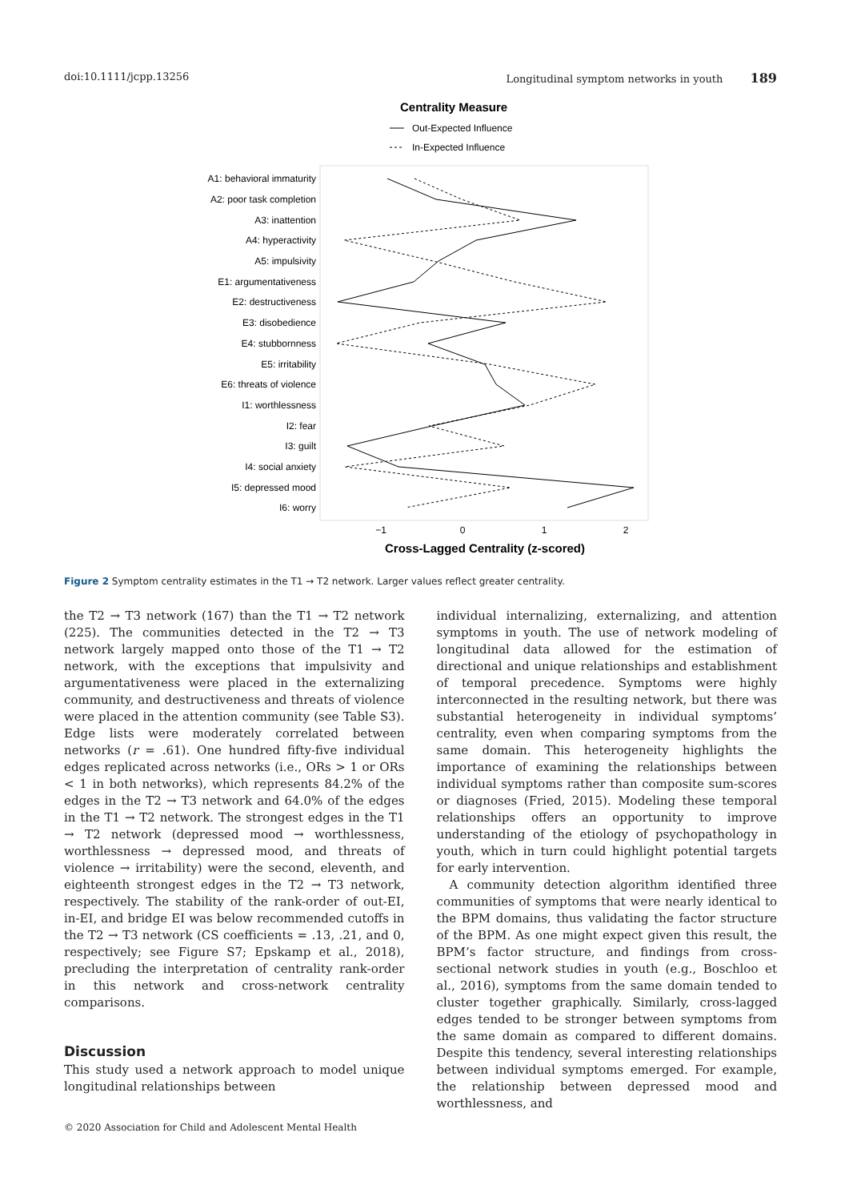doi:10.1111/jcpp.13256 Longitudinal symptom networks in youth 189
Centrality Measure
Out-Expected Influence
In-Expected Influence
A1: behavioral immaturity
A2: poor task completion
A3: inattention
A4: hyperactivity
A5: impulsivity
E1: argumentativeness
E2: destructiveness
E3: disobedience
E4: stubbornness
E5: irritability
E6: threats of violence
I1: worthlessness
I2: fear
I3: guilt
I4: social anxiety
I5: depressed mood
I6: worry
−1
0
1
2
Cross-Lagged Centrality (z-scored)
Figure 2 Symptom centrality estimates in the T1 → T2 network. Larger values reflect greater centrality.
the T2 → T3 network (167) than the T1 → T2 network (225). The communities detected in the T2 → T3 network largely mapped onto those of the T1 → T2 network, with the exceptions that impulsivity and argumentativeness were placed in the externalizing community, and destructiveness and threats of violence were placed in the attention community (see Table S3). Edge lists were moderately correlated between networks (r = .61). One hundred fifty-five individual edges replicated across networks (i.e., ORs > 1 or ORs < 1 in both networks), which represents 84.2% of the edges in the T2 → T3 network and 64.0% of the edges in the T1 → T2 network. The strongest edges in the T1 → T2 network (depressed mood → worthlessness, worthlessness → depressed mood, and threats of violence → irritability) were the second, eleventh, and eighteenth strongest edges in the T2 → T3 network, respectively. The stability of the rank-order of out-EI, in-EI, and bridge EI was below recommended cutoffs in the T2 → T3 network (CS coefficients = .13, .21, and 0, respectively; see Figure S7; Epskamp et al., 2018), precluding the interpretation of centrality rank-order in this network and cross-network centrality comparisons.
Discussion
This study used a network approach to model unique longitudinal relationships between
individual internalizing, externalizing, and attention symptoms in youth. The use of network modeling of longitudinal data allowed for the estimation of directional and unique relationships and establishment of temporal precedence. Symptoms were highly interconnected in the resulting network, but there was substantial heterogeneity in individual symptoms’ centrality, even when comparing symptoms from the same domain. This heterogeneity highlights the importance of examining the relationships between individual symptoms rather than composite sum-scores or diagnoses (Fried, 2015). Modeling these temporal relationships offers an opportunity to improve understanding of the etiology of psychopathology in youth, which in turn could highlight potential targets for early intervention.
A community detection algorithm identified three communities of symptoms that were nearly identical to the BPM domains, thus validating the factor structure of the BPM. As one might expect given this result, the BPM’s factor structure, and findings from cross-sectional network studies in youth (e.g., Boschloo et al., 2016), symptoms from the same domain tended to cluster together graphically. Similarly, cross-lagged edges tended to be stronger between symptoms from the same domain as compared to different domains. Despite this tendency, several interesting relationships between individual symptoms emerged. For example, the relationship between depressed mood and worthlessness, and
© 2020 Association for Child and Adolescent Mental Health